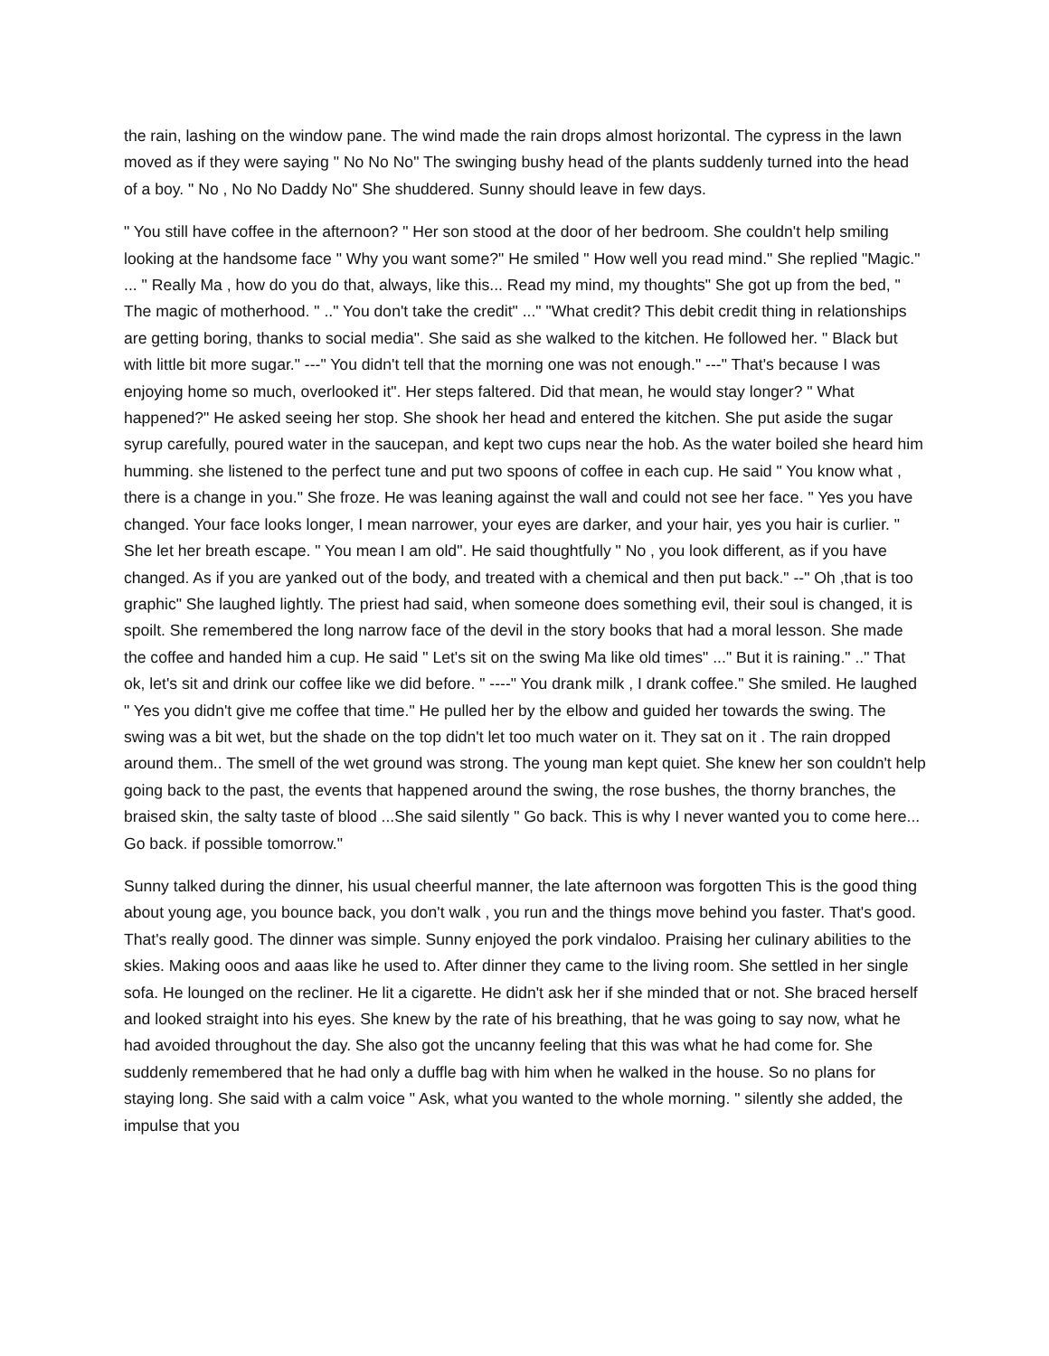the rain, lashing on the window pane. The wind made the rain drops almost horizontal. The cypress in the lawn moved as if they were saying " No No No" The swinging bushy head of the plants suddenly turned into the head of a boy. " No , No No Daddy No" She shuddered. Sunny should leave in few days.
" You still have coffee in the afternoon? " Her son stood at the door of her bedroom. She couldn't help smiling looking at the handsome face " Why you want some?" He smiled " How well you read mind." She replied "Magic." ... " Really Ma , how do you do that, always, like this... Read my mind, my thoughts" She got up from the bed, " The magic of motherhood. " .." You don't take the credit" ..." "What credit? This debit credit thing in relationships are getting boring, thanks to social media". She said as she walked to the kitchen. He followed her. " Black but with little bit more sugar." ---" You didn't tell that the morning one was not enough." ---" That's because I was enjoying home so much, overlooked it". Her steps faltered. Did that mean, he would stay longer? " What happened?" He asked seeing her stop. She shook her head and entered the kitchen. She put aside the sugar syrup carefully, poured water in the saucepan, and kept two cups near the hob. As the water boiled she heard him humming. she listened to the perfect tune and put two spoons of coffee in each cup. He said " You know what , there is a change in you." She froze. He was leaning against the wall and could not see her face. " Yes you have changed. Your face looks longer, I mean narrower, your eyes are darker, and your hair, yes you hair is curlier. " She let her breath escape. " You mean I am old". He said thoughtfully " No , you look different, as if you have changed. As if you are yanked out of the body, and treated with a chemical and then put back." --" Oh ,that is too graphic" She laughed lightly. The priest had said, when someone does something evil, their soul is changed, it is spoilt. She remembered the long narrow face of the devil in the story books that had a moral lesson. She made the coffee and handed him a cup. He said " Let's sit on the swing Ma like old times" ..." But it is raining." .." That ok, let's sit and drink our coffee like we did before. " ----" You drank milk , I drank coffee." She smiled. He laughed " Yes you didn't give me coffee that time." He pulled her by the elbow and guided her towards the swing. The swing was a bit wet, but the shade on the top didn't let too much water on it. They sat on it . The rain dropped around them.. The smell of the wet ground was strong. The young man kept quiet. She knew her son couldn't help going back to the past, the events that happened around the swing, the rose bushes, the thorny branches, the braised skin, the salty taste of blood ...She said silently " Go back. This is why I never wanted you to come here... Go back. if possible tomorrow."
Sunny talked during the dinner, his usual cheerful manner, the late afternoon was forgotten This is the good thing about young age, you bounce back, you don't walk , you run and the things move behind you faster. That's good. That's really good. The dinner was simple. Sunny enjoyed the pork vindaloo. Praising her culinary abilities to the skies. Making ooos and aaas like he used to. After dinner they came to the living room. She settled in her single sofa. He lounged on the recliner. He lit a cigarette. He didn't ask her if she minded that or not. She braced herself and looked straight into his eyes. She knew by the rate of his breathing, that he was going to say now, what he had avoided throughout the day. She also got the uncanny feeling that this was what he had come for. She suddenly remembered that he had only a duffle bag with him when he walked in the house. So no plans for staying long. She said with a calm voice " Ask, what you wanted to the whole morning. " silently she added, the impulse that you